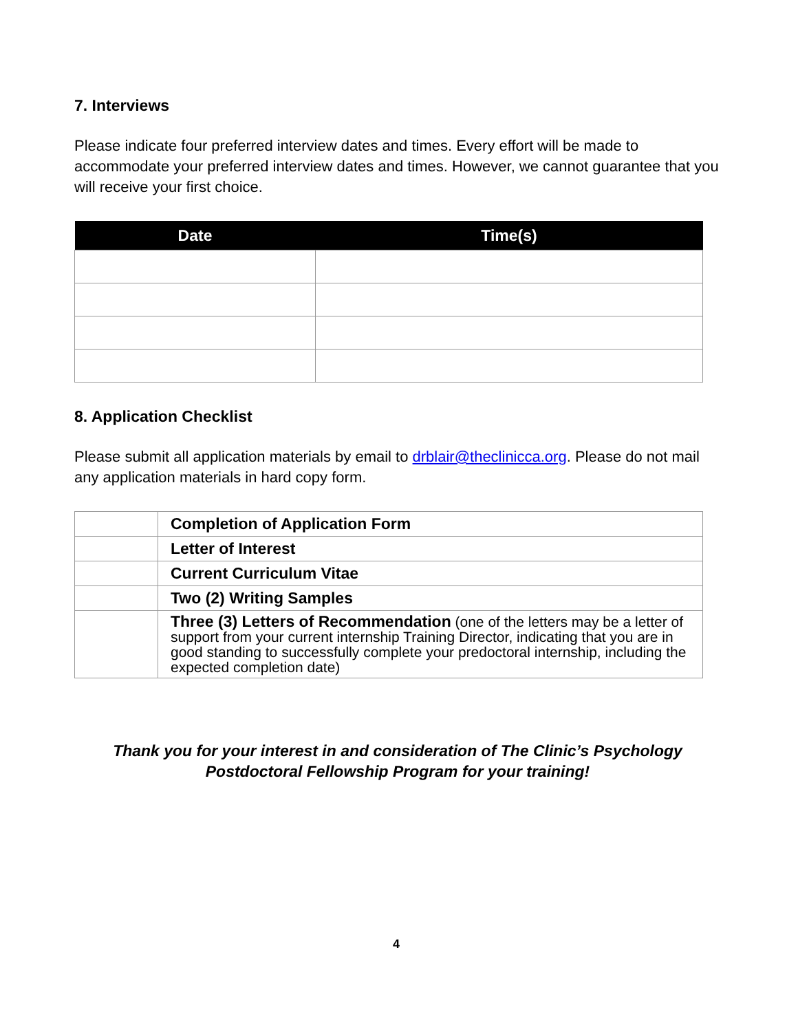7. Interviews
Please indicate four preferred interview dates and times. Every effort will be made to accommodate your preferred interview dates and times. However, we cannot guarantee that you will receive your first choice.
| Date | Time(s) |
| --- | --- |
8. Application Checklist
Please submit all application materials by email to drblair@theclinicca.org. Please do not mail any application materials in hard copy form.
| | Completion of Application Form |
| | Letter of Interest |
| | Current Curriculum Vitae |
| | Two (2) Writing Samples |
| | Three (3) Letters of Recommendation (one of the letters may be a letter of support from your current internship Training Director, indicating that you are in good standing to successfully complete your predoctoral internship, including the expected completion date) |
Thank you for your interest in and consideration of The Clinic’s Psychology Postdoctoral Fellowship Program for your training!
4